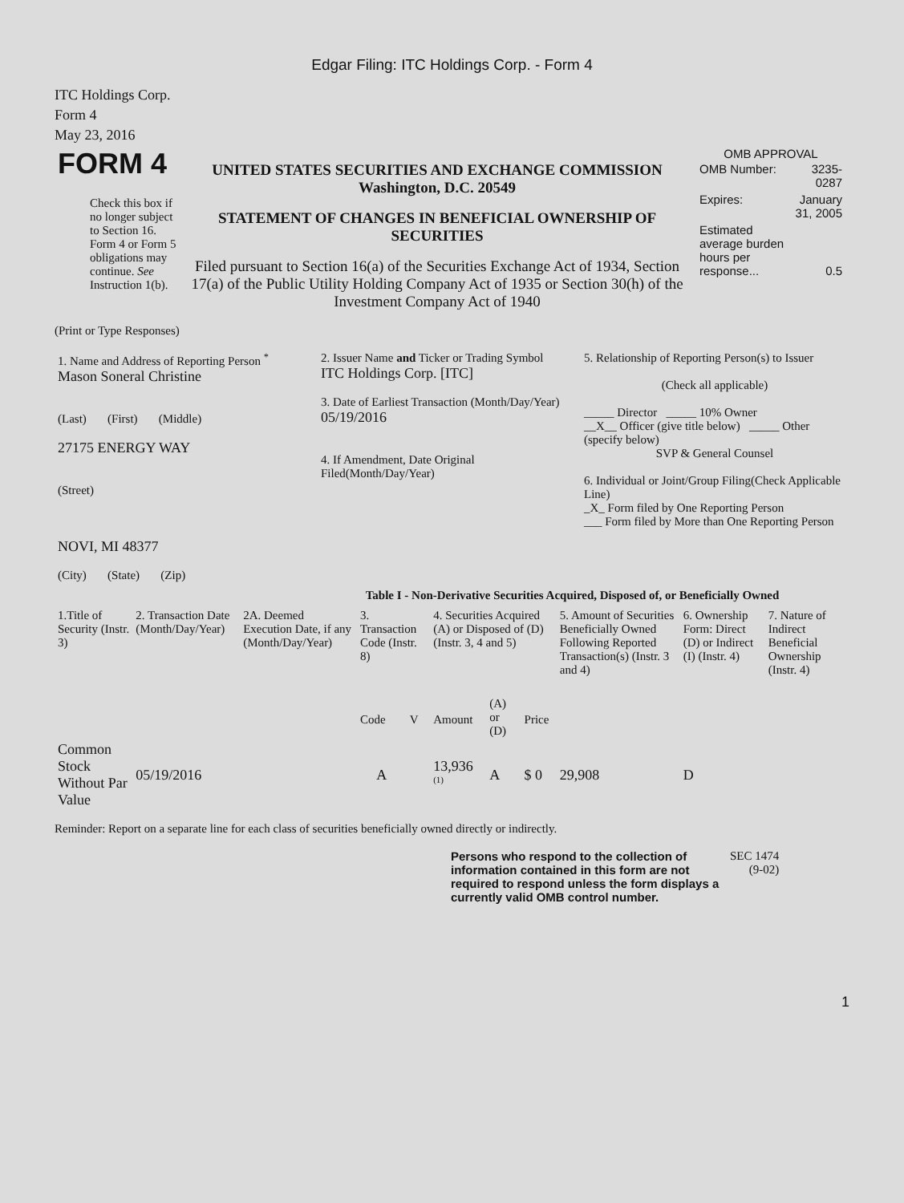Edgar Filing: ITC Holdings Corp. - Form 4
ITC Holdings Corp.
Form 4
May 23, 2016
| FORM 4 Check this box if no longer subject to Section 16. Form 4 or Form 5 obligations may continue. See Instruction 1(b). | UNITED STATES SECURITIES AND EXCHANGE COMMISSION Washington, D.C. 20549 STATEMENT OF CHANGES IN BENEFICIAL OWNERSHIP OF SECURITIES Filed pursuant to Section 16(a) of the Securities Exchange Act of 1934, Section 17(a) of the Public Utility Holding Company Act of 1935 or Section 30(h) of the Investment Company Act of 1940 | OMB APPROVAL / OMB Number: / 3235-0287 / / Expires: / January 31, 2005 / / Estimated average burden hours per response... / 0.5 / |
(Print or Type Responses)
| 1. Name and Address of Reporting Person <sup>*</sup> Mason Soneral Christine (Last) (First) (Middle) 27175 ENERGY WAY (Street) NOVI, MI 48377 (City) (State) (Zip) | 2. Issuer Name and Ticker or Trading Symbol ITC Holdings Corp. [ITC] 3. Date of Earliest Transaction (Month/Day/Year) 05/19/2016 4. If Amendment, Date Original Filed(Month/Day/Year) | 5. Relationship of Reporting Person(s) to Issuer (Check all applicable) _____ Director _____ 10% Owner __X__ Officer (give title below) _____ Other (specify below) SVP & General Counsel 6. Individual or Joint/Group Filing(Check Applicable Line) _X_ Form filed by One Reporting Person ___ Form filed by More than One Reporting Person |
Table I - Non-Derivative Securities Acquired, Disposed of, or Beneficially Owned
| 1.Title of Security (Instr. 3) | 2. Transaction Date (Month/Day/Year) | 2A. Deemed Execution Date, if any (Month/Day/Year) | 3. Transaction Code (Instr. 8) | | 4. Securities Acquired (A) or Disposed of (D) (Instr. 3, 4 and 5) | | | 5. Amount of Securities Beneficially Owned Following Reported Transaction(s) (Instr. 3 and 4) | 6. Ownership Form: Direct (D) or Indirect (I) (Instr. 4) | 7. Nature of Indirect Beneficial Ownership (Instr. 4) |
| --- | --- | --- | --- | --- | --- | --- | --- | --- | --- | --- |
| | | | Code | V | Amount | (A) or (D) | Price | | | |
| Common Stock Without Par Value | 05/19/2016 | | A | | 13,936 <sup>(1)</sup> | A | $ 0 | 29,908 | D | |
Reminder: Report on a separate line for each class of securities beneficially owned directly or indirectly.
| Persons who respond to the collection of information contained in this form are not required to respond unless the form displays a currently valid OMB control number. | SEC 1474 (9-02) |
1